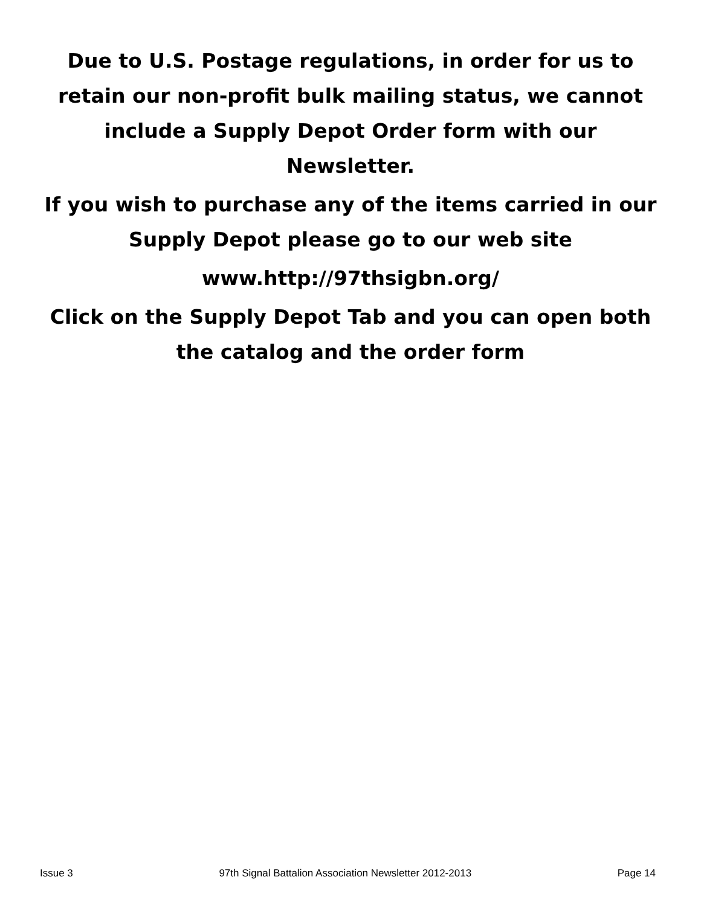Due to U.S. Postage regulations, in order for us to retain our non-profit bulk mailing status, we cannot include a Supply Depot Order form with our Newsletter.
If you wish to purchase any of the items carried in our Supply Depot please go to our web site
www.http://97thsigbn.org/
Click on the Supply Depot Tab and you can open both the catalog and the order form
Issue 3 97th Signal Battalion Association Newsletter 2012-2013 Page 14